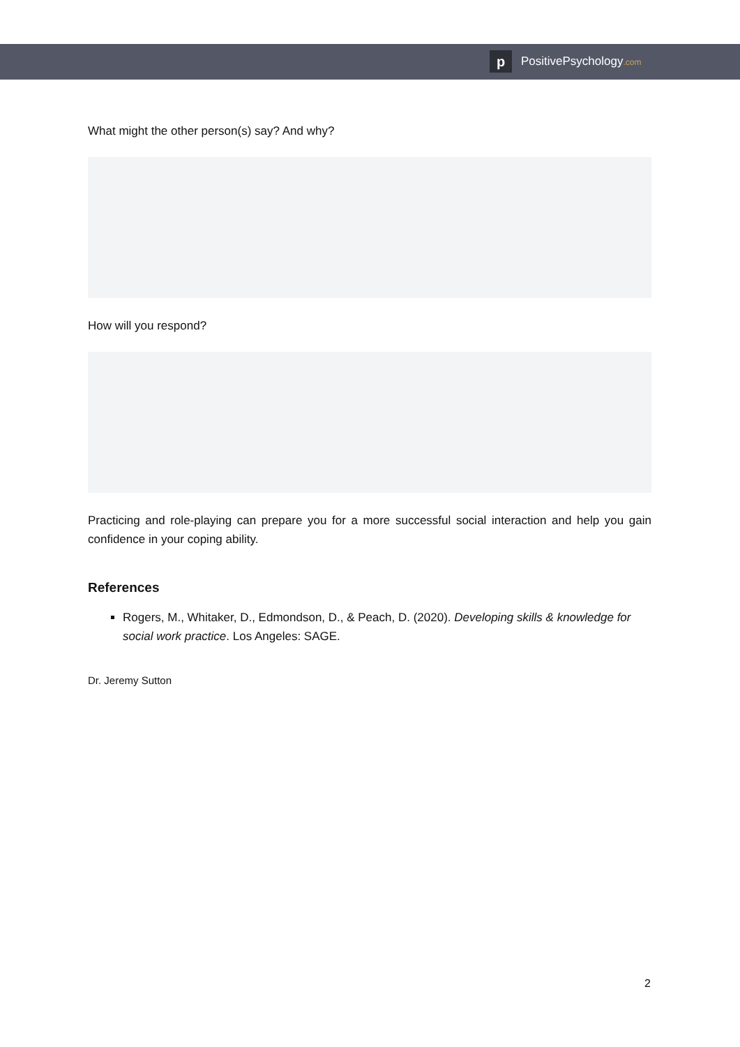p
PositivePsychology.com
What might the other person(s) say? And why?
How will you respond?
Practicing and role-playing can prepare you for a more successful social interaction and help you gain confidence in your coping ability.
References
Rogers, M., Whitaker, D., Edmondson, D., & Peach, D. (2020). Developing skills & knowledge for social work practice. Los Angeles: SAGE.
Dr. Jeremy Sutton
2